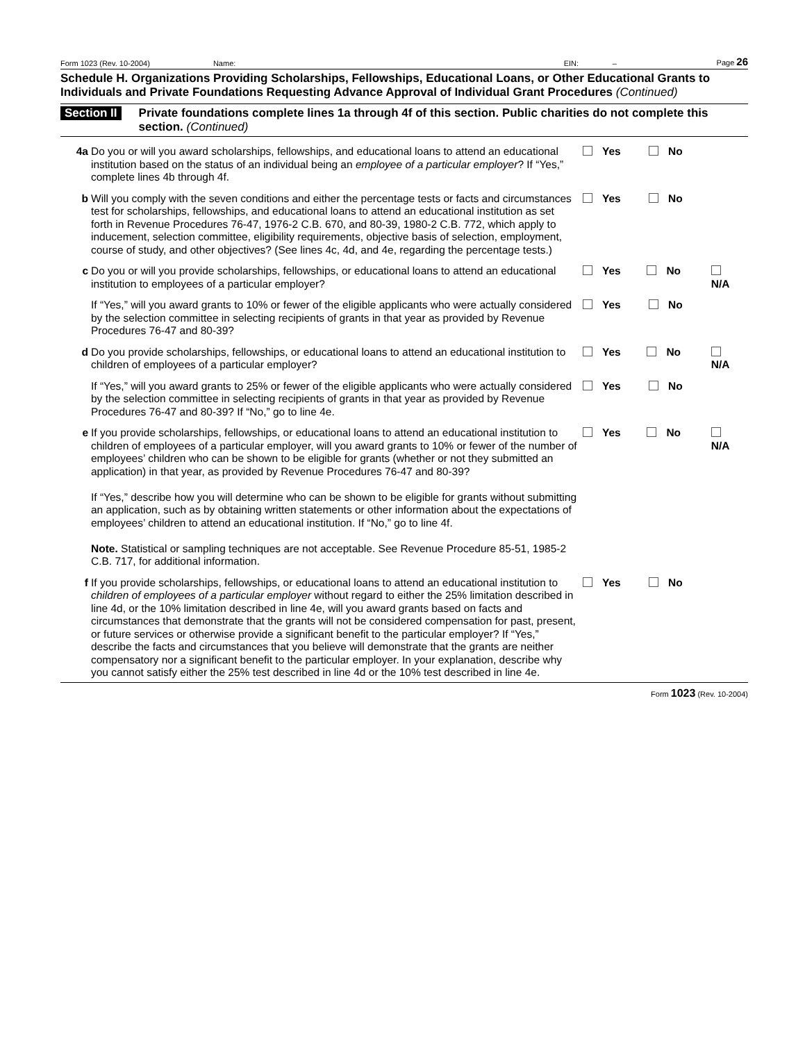Form 1023 (Rev. 10-2004) Name: EIN: – Page 26
Schedule H. Organizations Providing Scholarships, Fellowships, Educational Loans, or Other Educational Grants to Individuals and Private Foundations Requesting Advance Approval of Individual Grant Procedures (Continued)
Section II Private foundations complete lines 1a through 4f of this section. Public charities do not complete this section. (Continued)
4a Do you or will you award scholarships, fellowships, and educational loans to attend an educational institution based on the status of an individual being an employee of a particular employer? If “Yes,” complete lines 4b through 4f.
Yes No
b Will you comply with the seven conditions and either the percentage tests or facts and circumstances test for scholarships, fellowships, and educational loans to attend an educational institution as set forth in Revenue Procedures 76-47, 1976-2 C.B. 670, and 80-39, 1980-2 C.B. 772, which apply to inducement, selection committee, eligibility requirements, objective basis of selection, employment, course of study, and other objectives? (See lines 4c, 4d, and 4e, regarding the percentage tests.)
Yes No
c Do you or will you provide scholarships, fellowships, or educational loans to attend an educational institution to employees of a particular employer?
Yes No N/A
If “Yes,” will you award grants to 10% or fewer of the eligible applicants who were actually considered by the selection committee in selecting recipients of grants in that year as provided by Revenue Procedures 76-47 and 80-39?
Yes No
d Do you provide scholarships, fellowships, or educational loans to attend an educational institution to children of employees of a particular employer?
Yes No N/A
If “Yes,” will you award grants to 25% or fewer of the eligible applicants who were actually considered by the selection committee in selecting recipients of grants in that year as provided by Revenue Procedures 76-47 and 80-39? If “No,” go to line 4e.
Yes No
e If you provide scholarships, fellowships, or educational loans to attend an educational institution to children of employees of a particular employer, will you award grants to 10% or fewer of the number of employees’ children who can be shown to be eligible for grants (whether or not they submitted an application) in that year, as provided by Revenue Procedures 76-47 and 80-39?
If “Yes,” describe how you will determine who can be shown to be eligible for grants without submitting an application, such as by obtaining written statements or other information about the expectations of employees’ children to attend an educational institution. If “No,” go to line 4f.
Note. Statistical or sampling techniques are not acceptable. See Revenue Procedure 85-51, 1985-2 C.B. 717, for additional information.
Yes No N/A
f If you provide scholarships, fellowships, or educational loans to attend an educational institution to children of employees of a particular employer without regard to either the 25% limitation described in line 4d, or the 10% limitation described in line 4e, will you award grants based on facts and circumstances that demonstrate that the grants will not be considered compensation for past, present, or future services or otherwise provide a significant benefit to the particular employer? If “Yes,” describe the facts and circumstances that you believe will demonstrate that the grants are neither compensatory nor a significant benefit to the particular employer. In your explanation, describe why you cannot satisfy either the 25% test described in line 4d or the 10% test described in line 4e.
Yes No
Form 1023 (Rev. 10-2004)